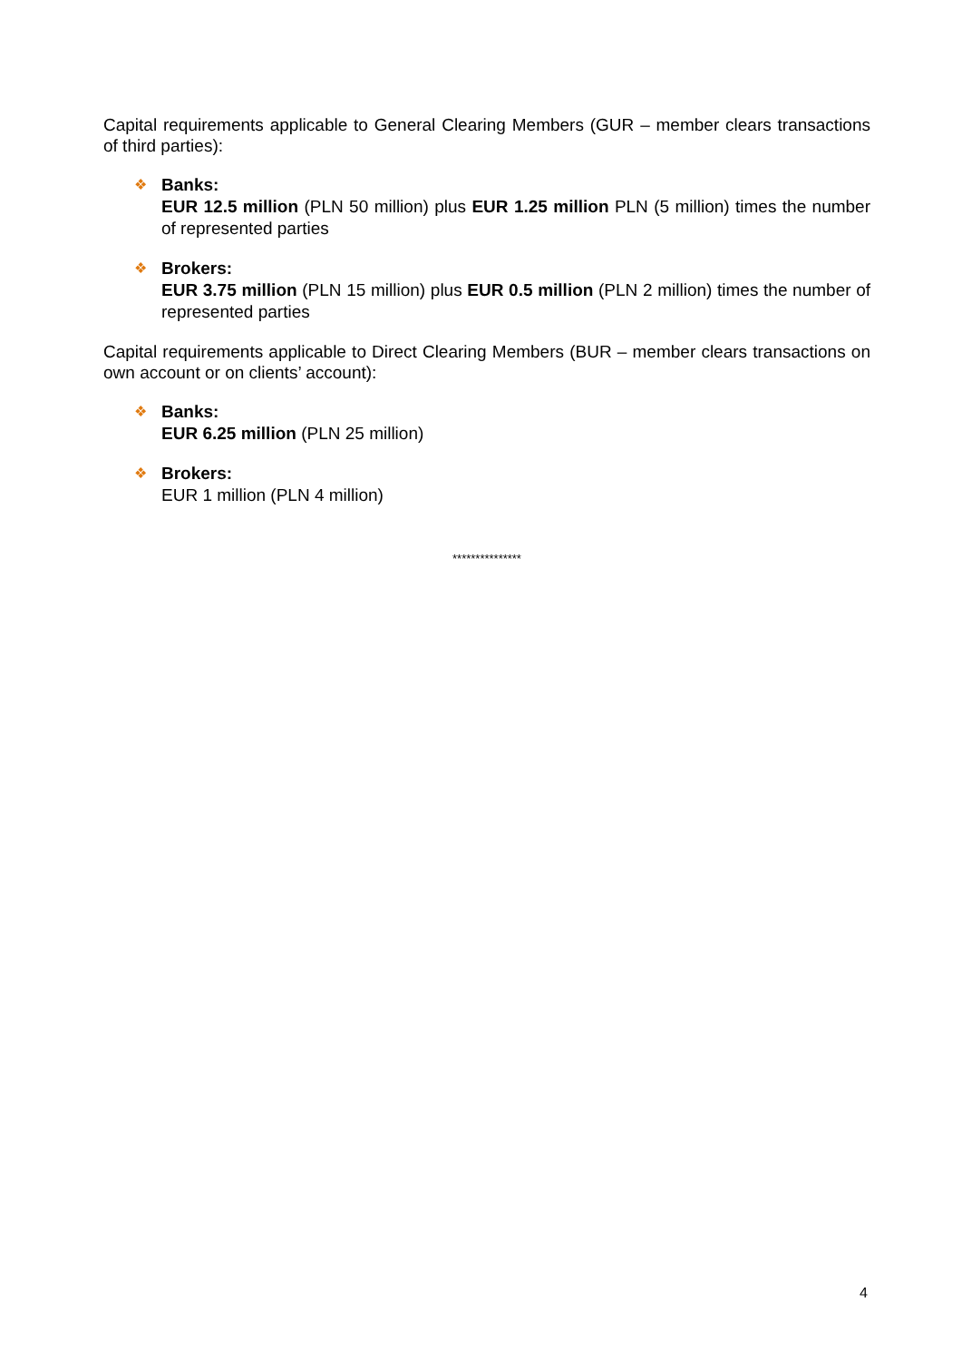Capital requirements applicable to General Clearing Members (GUR – member clears transactions of third parties):
❖
Banks:
EUR 12.5 million (PLN 50 million) plus EUR 1.25 million PLN (5 million) times the number of represented parties
❖
Brokers:
EUR 3.75 million (PLN 15 million) plus EUR 0.5 million (PLN 2 million) times the number of represented parties
Capital requirements applicable to Direct Clearing Members (BUR – member clears transactions on own account or on clients’ account):
❖
Banks:
EUR 6.25 million (PLN 25 million)
❖
Brokers:
EUR 1 million (PLN 4 million)
***************
4